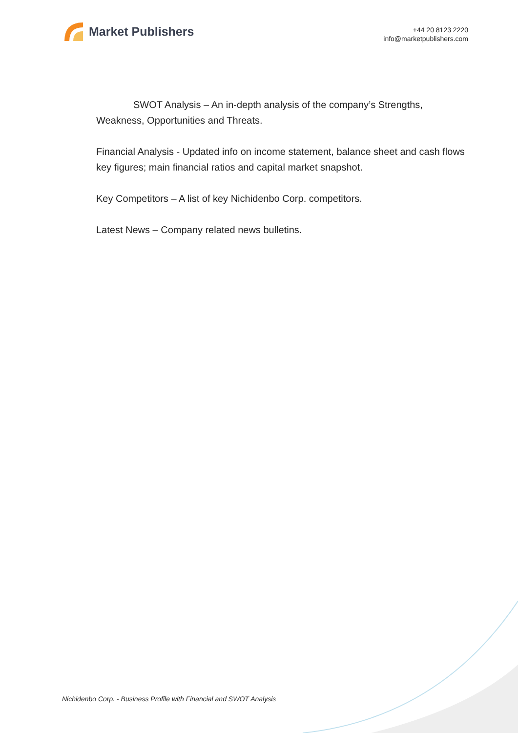Market Publishers
+44 20 8123 2220
info@marketpublishers.com
SWOT Analysis – An in-depth analysis of the company’s Strengths, Weakness, Opportunities and Threats.
Financial Analysis - Updated info on income statement, balance sheet and cash flows key figures; main financial ratios and capital market snapshot.
Key Competitors – A list of key Nichidenbo Corp. competitors.
Latest News – Company related news bulletins.
Nichidenbo Corp. - Business Profile with Financial and SWOT Analysis